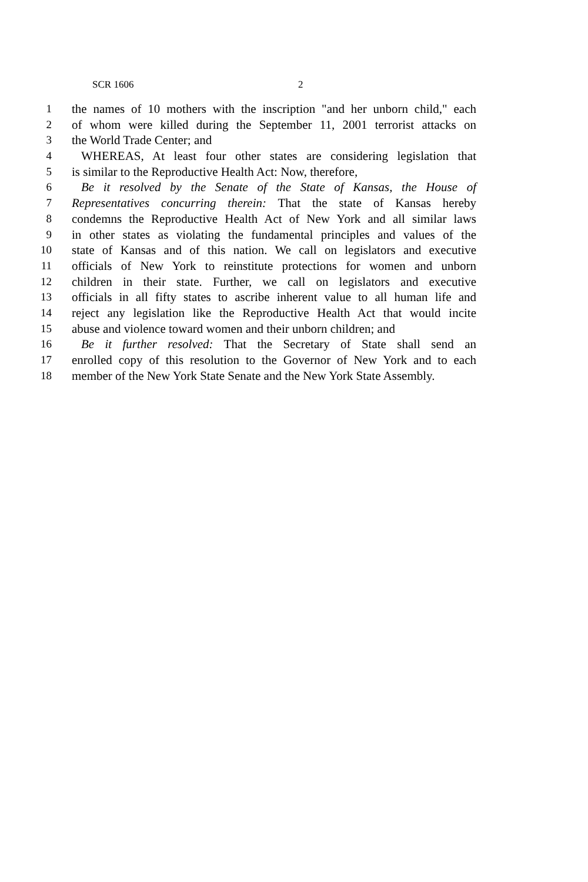SCR 1606 2
1 the names of 10 mothers with the inscription "and her unborn child," each
2 of whom were killed during the September 11, 2001 terrorist attacks on
3 the World Trade Center; and
4 WHEREAS, At least four other states are considering legislation that
5 is similar to the Reproductive Health Act: Now, therefore,
6 Be it resolved by the Senate of the State of Kansas, the House of
7 Representatives concurring therein: That the state of Kansas hereby
8 condemns the Reproductive Health Act of New York and all similar laws
9 in other states as violating the fundamental principles and values of the
10 state of Kansas and of this nation. We call on legislators and executive
11 officials of New York to reinstitute protections for women and unborn
12 children in their state. Further, we call on legislators and executive
13 officials in all fifty states to ascribe inherent value to all human life and
14 reject any legislation like the Reproductive Health Act that would incite
15 abuse and violence toward women and their unborn children; and
16 Be it further resolved: That the Secretary of State shall send an
17 enrolled copy of this resolution to the Governor of New York and to each
18 member of the New York State Senate and the New York State Assembly.